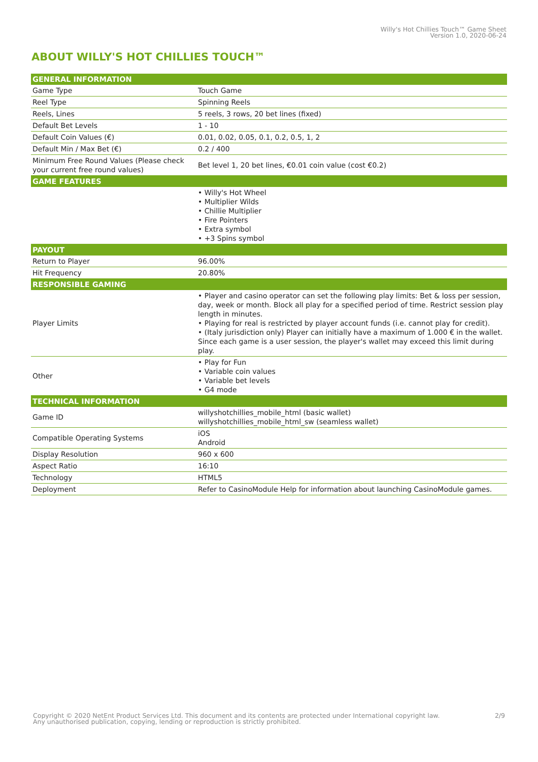Willy's Hot Chillies Touch™ Game Sheet
Version 1.0, 2020-06-24
ABOUT WILLY'S HOT CHILLIES TOUCH™
| GENERAL INFORMATION | |
| --- | --- |
| Game Type | Touch Game |
| Reel Type | Spinning Reels |
| Reels, Lines | 5 reels, 3 rows, 20 bet lines (fixed) |
| Default Bet Levels | 1 - 10 |
| Default Coin Values (€) | 0.01, 0.02, 0.05, 0.1, 0.2, 0.5, 1, 2 |
| Default Min / Max Bet (€) | 0.2 / 400 |
| Minimum Free Round Values (Please check your current free round values) | Bet level 1, 20 bet lines, €0.01 coin value (cost €0.2) |
| GAME FEATURES | |
| | • Willy's Hot Wheel • Multiplier Wilds • Chillie Multiplier • Fire Pointers • Extra symbol • +3 Spins symbol |
| PAYOUT | |
| Return to Player | 96.00% |
| Hit Frequency | 20.80% |
| RESPONSIBLE GAMING | |
| Player Limits | • Player and casino operator can set the following play limits: Bet & loss per session, day, week or month. Block all play for a specified period of time. Restrict session play length in minutes. • Playing for real is restricted by player account funds (i.e. cannot play for credit). • (Italy jurisdiction only) Player can initially have a maximum of 1.000 € in the wallet. Since each game is a user session, the player's wallet may exceed this limit during play. |
| Other | • Play for Fun • Variable coin values • Variable bet levels • G4 mode |
| TECHNICAL INFORMATION | |
| Game ID | willyshotchillies_mobile_html (basic wallet) willyshotchillies_mobile_html_sw (seamless wallet) |
| Compatible Operating Systems | iOS Android |
| Display Resolution | 960 x 600 |
| Aspect Ratio | 16:10 |
| Technology | HTML5 |
| Deployment | Refer to CasinoModule Help for information about launching CasinoModule games. |
Copyright © 2020 NetEnt Product Services Ltd. This document and its contents are protected under International copyright law.
Any unauthorised publication, copying, lending or reproduction is strictly prohibited.
2/9